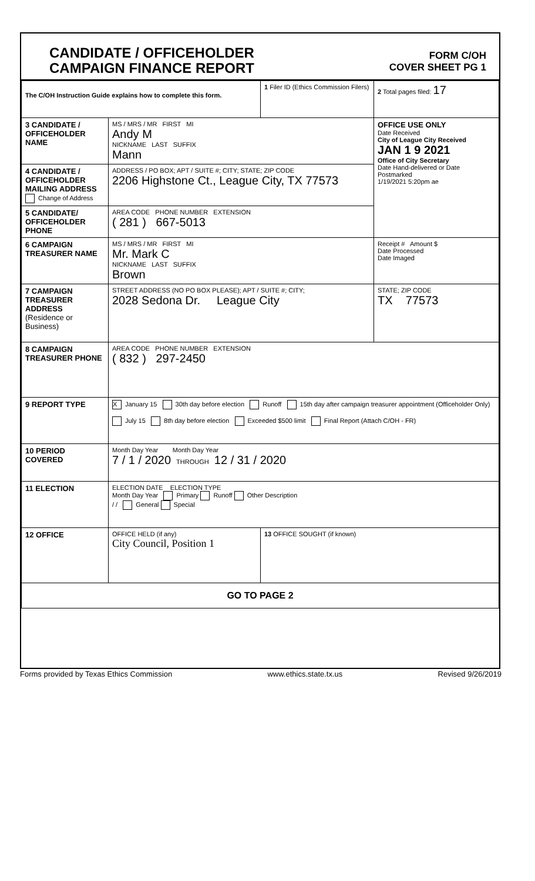CANDIDATE / OFFICEHOLDER
CAMPAIGN FINANCE REPORT
FORM C/OH
COVER SHEET PG 1
| The C/OH Instruction Guide explains how to complete this form. | | 1 Filer ID (Ethics Commission Filers) | 2 Total pages filed: 17 |
| 3 CANDIDATE / OFFICEHOLDER NAME | MS / MRS / MR FIRST MI Andy M NICKNAME LAST SUFFIX Mann | | OFFICE USE ONLY Date Received City of League City Received JAN 1 9 2021 Office of City Secretary Date Hand-delivered or Date Postmarked 1/19/2021 5:20pm ae |
| 4 CANDIDATE / OFFICEHOLDER MAILING ADDRESS Change of Address | ADDRESS / PO BOX; APT / SUITE #; CITY; STATE; ZIP CODE 2206 Highstone Ct., League City, TX 77573 | | |
| 5 CANDIDATE/ OFFICEHOLDER PHONE | AREA CODE PHONE NUMBER EXTENSION ( 281 ) 667-5013 | | |
| 6 CAMPAIGN TREASURER NAME | MS / MRS / MR FIRST MI Mr. Mark C NICKNAME LAST SUFFIX Brown | | Receipt # Amount $ Date Processed Date Imaged |
| 7 CAMPAIGN TREASURER ADDRESS (Residence or Business) | STREET ADDRESS (NO PO BOX PLEASE); APT / SUITE #; CITY; 2028 Sedona Dr. League City | | STATE; ZIP CODE TX 77573 |
| 8 CAMPAIGN TREASURER PHONE | AREA CODE PHONE NUMBER EXTENSION ( 832 ) 297-2450 | | |
| 9 REPORT TYPE | X January 15 30th day before election Runoff 15th day after campaign treasurer appointment (Officeholder Only) July 15 8th day before election Exceeded $500 limit Final Report (Attach C/OH - FR) | | |
| 10 PERIOD COVERED | Month Day Year Month Day Year 7 / 1 / 2020 THROUGH 12 / 31 / 2020 | | |
| 11 ELECTION | ELECTION DATE ELECTION TYPE Month Day Year Primary Runoff Other Description / / General Special | | |
| 12 OFFICE | OFFICE HELD (if any) City Council, Position 1 | 13 OFFICE SOUGHT (if known) | |
| GO TO PAGE 2 | | | |
Forms provided by Texas Ethics Commission www.ethics.state.tx.us Revised 9/26/2019